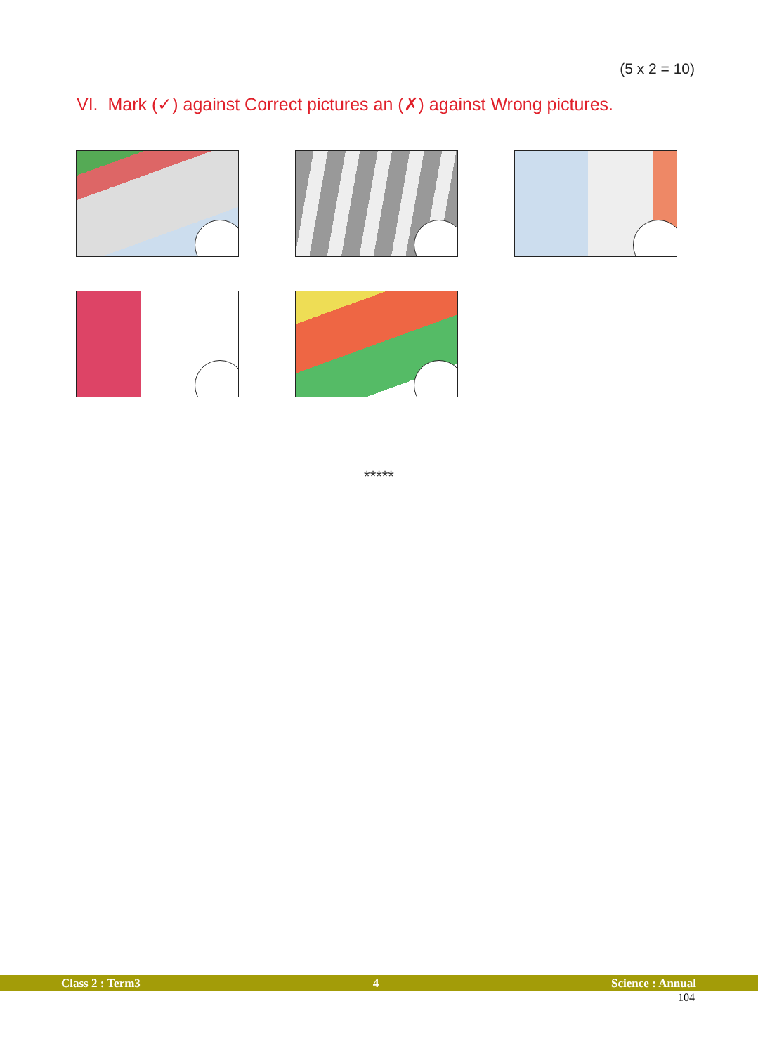(5 x 2 = 10)
VI. Mark (✓) against Correct pictures an (✗) against Wrong pictures.
*****
Class 2 : Term3 4 Science : Annual
104